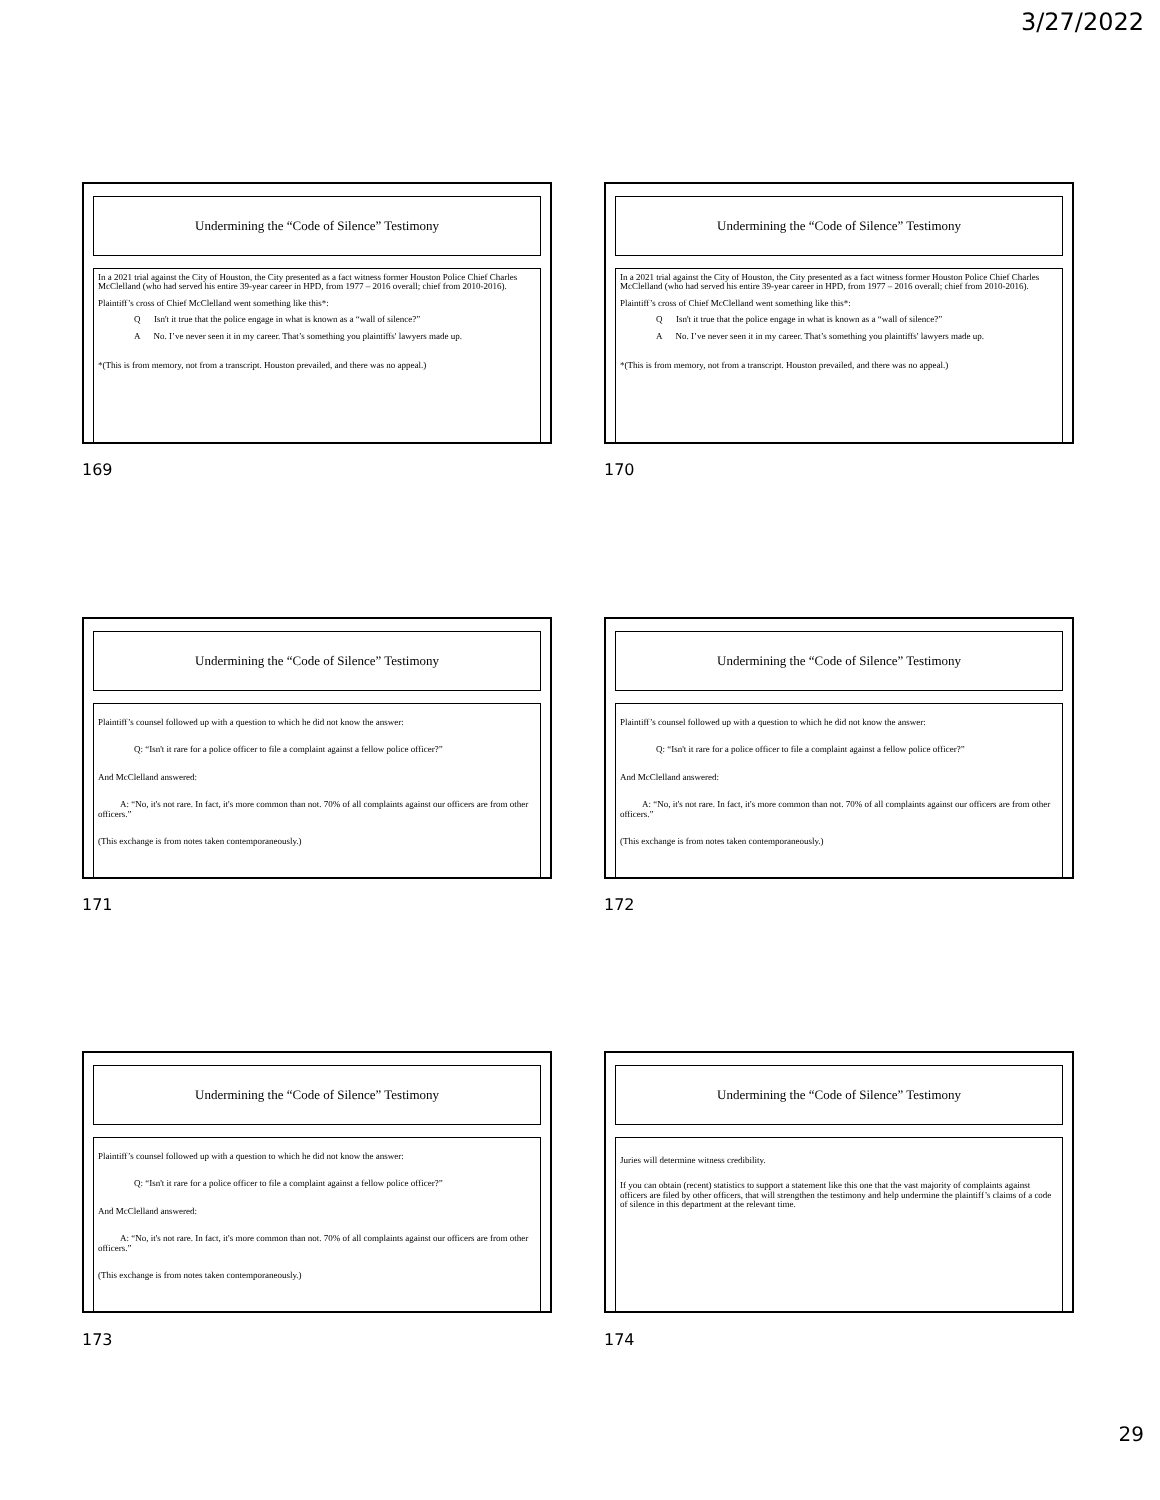3/27/2022
Undermining the “Code of Silence” Testimony
In a 2021 trial against the City of Houston, the City presented as a fact witness former Houston Police Chief Charles McClelland (who had served his entire 39-year career in HPD, from 1977 – 2016 overall; chief from 2010-2016).
Plaintiff’s cross of Chief McClelland went something like this*:
Q Isn't it true that the police engage in what is known as a “wall of silence?”
A No. I’ve never seen it in my career. That’s something you plaintiffs' lawyers made up.
*(This is from memory, not from a transcript. Houston prevailed, and there was no appeal.)
169
Undermining the “Code of Silence” Testimony
In a 2021 trial against the City of Houston, the City presented as a fact witness former Houston Police Chief Charles McClelland (who had served his entire 39-year career in HPD, from 1977 – 2016 overall; chief from 2010-2016).
Plaintiff’s cross of Chief McClelland went something like this*:
Q Isn't it true that the police engage in what is known as a “wall of silence?”
A No. I’ve never seen it in my career. That’s something you plaintiffs' lawyers made up.
*(This is from memory, not from a transcript. Houston prevailed, and there was no appeal.)
170
Undermining the “Code of Silence” Testimony
Plaintiff’s counsel followed up with a question to which he did not know the answer:
Q: “Isn't it rare for a police officer to file a complaint against a fellow police officer?”
And McClelland answered:
A: “No, it's not rare. In fact, it's more common than not. 70% of all complaints against our officers are from other officers.”
(This exchange is from notes taken contemporaneously.)
171
Undermining the “Code of Silence” Testimony
Plaintiff’s counsel followed up with a question to which he did not know the answer:
Q: “Isn't it rare for a police officer to file a complaint against a fellow police officer?”
And McClelland answered:
A: “No, it's not rare. In fact, it's more common than not. 70% of all complaints against our officers are from other officers.”
(This exchange is from notes taken contemporaneously.)
172
Undermining the “Code of Silence” Testimony
Plaintiff’s counsel followed up with a question to which he did not know the answer:
Q: “Isn't it rare for a police officer to file a complaint against a fellow police officer?”
And McClelland answered:
A: “No, it's not rare. In fact, it's more common than not. 70% of all complaints against our officers are from other officers.”
(This exchange is from notes taken contemporaneously.)
173
Undermining the “Code of Silence” Testimony
Juries will determine witness credibility.
If you can obtain (recent) statistics to support a statement like this one that the vast majority of complaints against officers are filed by other officers, that will strengthen the testimony and help undermine the plaintiff’s claims of a code of silence in this department at the relevant time.
174
29